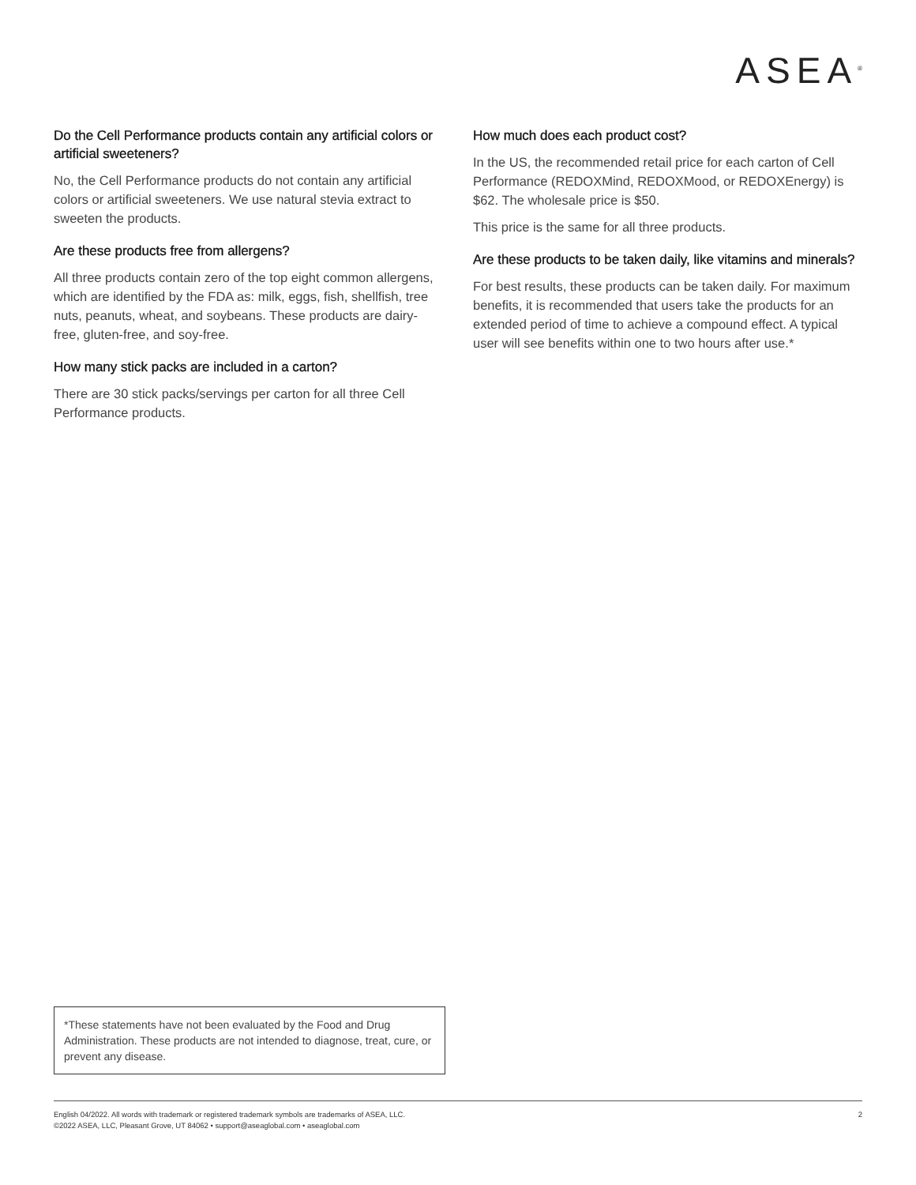ASEA<sup>®</sup>
Do the Cell Performance products contain any artificial colors or artificial sweeteners?
No, the Cell Performance products do not contain any artificial colors or artificial sweeteners. We use natural stevia extract to sweeten the products.
Are these products free from allergens?
All three products contain zero of the top eight common allergens, which are identified by the FDA as: milk, eggs, fish, shellfish, tree nuts, peanuts, wheat, and soybeans. These products are dairy-free, gluten-free, and soy-free.
How many stick packs are included in a carton?
There are 30 stick packs/servings per carton for all three Cell Performance products.
How much does each product cost?
In the US, the recommended retail price for each carton of Cell Performance (REDOXMind, REDOXMood, or REDOXEnergy) is $62. The wholesale price is $50.
This price is the same for all three products.
Are these products to be taken daily, like vitamins and minerals?
For best results, these products can be taken daily. For maximum benefits, it is recommended that users take the products for an extended period of time to achieve a compound effect. A typical user will see benefits within one to two hours after use.*
*These statements have not been evaluated by the Food and Drug Administration. These products are not intended to diagnose, treat, cure, or prevent any disease.
English 04/2022. All words with trademark or registered trademark symbols are trademarks of ASEA, LLC.
©2022 ASEA, LLC, Pleasant Grove, UT 84062 • support@aseaglobal.com • aseaglobal.com
2